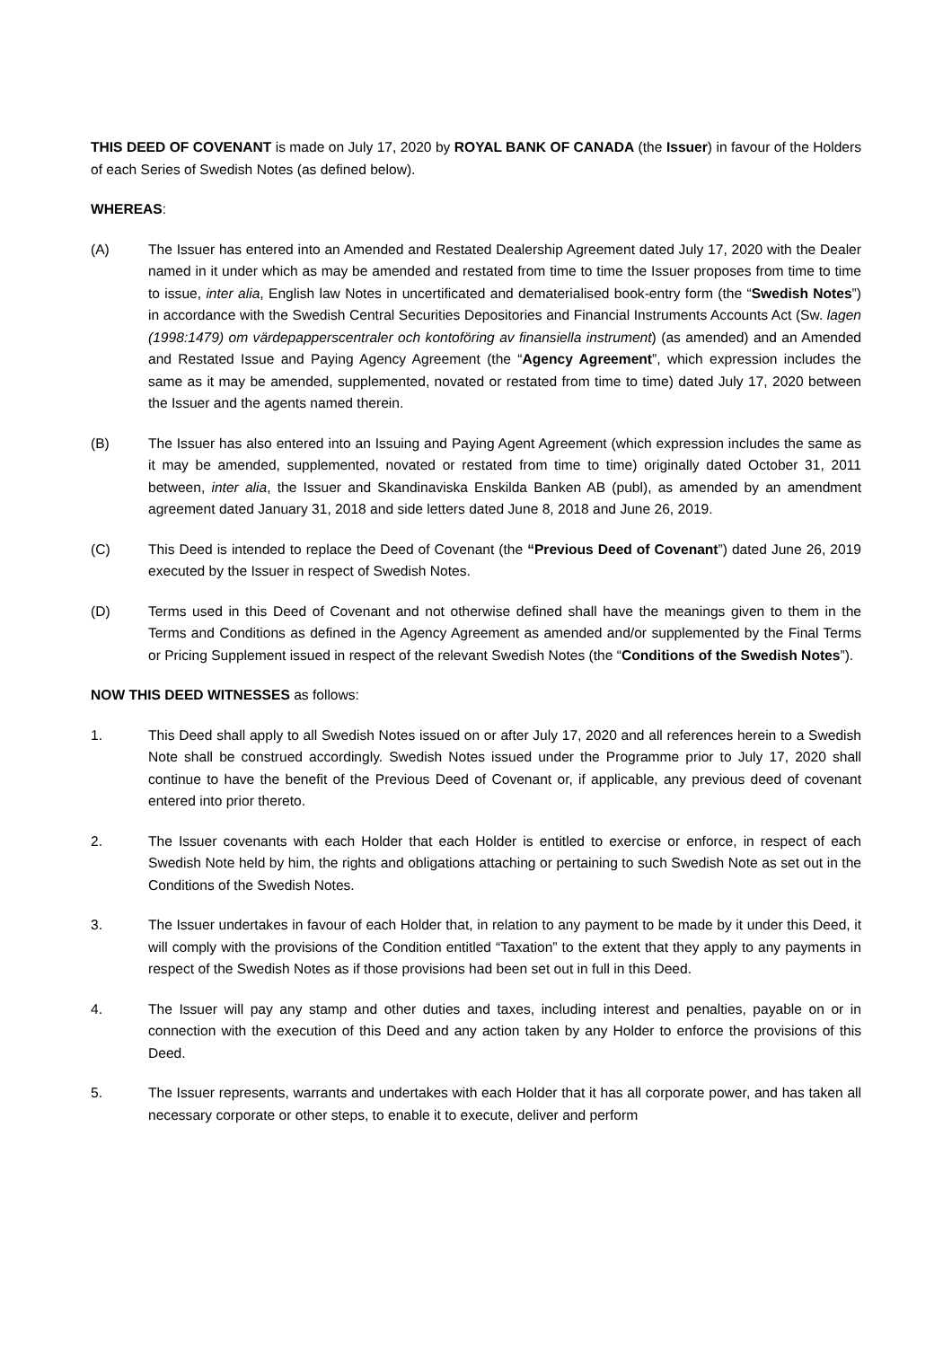THIS DEED OF COVENANT is made on July 17, 2020 by ROYAL BANK OF CANADA (the Issuer) in favour of the Holders of each Series of Swedish Notes (as defined below).
WHEREAS:
(A) The Issuer has entered into an Amended and Restated Dealership Agreement dated July 17, 2020 with the Dealer named in it under which as may be amended and restated from time to time the Issuer proposes from time to time to issue, inter alia, English law Notes in uncertificated and dematerialised book-entry form (the “Swedish Notes”) in accordance with the Swedish Central Securities Depositories and Financial Instruments Accounts Act (Sw. lagen (1998:1479) om värdepapperscentraler och kontoföring av finansiella instrument) (as amended) and an Amended and Restated Issue and Paying Agency Agreement (the “Agency Agreement”, which expression includes the same as it may be amended, supplemented, novated or restated from time to time) dated July 17, 2020 between the Issuer and the agents named therein.
(B) The Issuer has also entered into an Issuing and Paying Agent Agreement (which expression includes the same as it may be amended, supplemented, novated or restated from time to time) originally dated October 31, 2011 between, inter alia, the Issuer and Skandinaviska Enskilda Banken AB (publ), as amended by an amendment agreement dated January 31, 2018 and side letters dated June 8, 2018 and June 26, 2019.
(C) This Deed is intended to replace the Deed of Covenant (the “Previous Deed of Covenant”) dated June 26, 2019 executed by the Issuer in respect of Swedish Notes.
(D) Terms used in this Deed of Covenant and not otherwise defined shall have the meanings given to them in the Terms and Conditions as defined in the Agency Agreement as amended and/or supplemented by the Final Terms or Pricing Supplement issued in respect of the relevant Swedish Notes (the “Conditions of the Swedish Notes”).
NOW THIS DEED WITNESSES as follows:
1. This Deed shall apply to all Swedish Notes issued on or after July 17, 2020 and all references herein to a Swedish Note shall be construed accordingly. Swedish Notes issued under the Programme prior to July 17, 2020 shall continue to have the benefit of the Previous Deed of Covenant or, if applicable, any previous deed of covenant entered into prior thereto.
2. The Issuer covenants with each Holder that each Holder is entitled to exercise or enforce, in respect of each Swedish Note held by him, the rights and obligations attaching or pertaining to such Swedish Note as set out in the Conditions of the Swedish Notes.
3. The Issuer undertakes in favour of each Holder that, in relation to any payment to be made by it under this Deed, it will comply with the provisions of the Condition entitled “Taxation” to the extent that they apply to any payments in respect of the Swedish Notes as if those provisions had been set out in full in this Deed.
4. The Issuer will pay any stamp and other duties and taxes, including interest and penalties, payable on or in connection with the execution of this Deed and any action taken by any Holder to enforce the provisions of this Deed.
5. The Issuer represents, warrants and undertakes with each Holder that it has all corporate power, and has taken all necessary corporate or other steps, to enable it to execute, deliver and perform